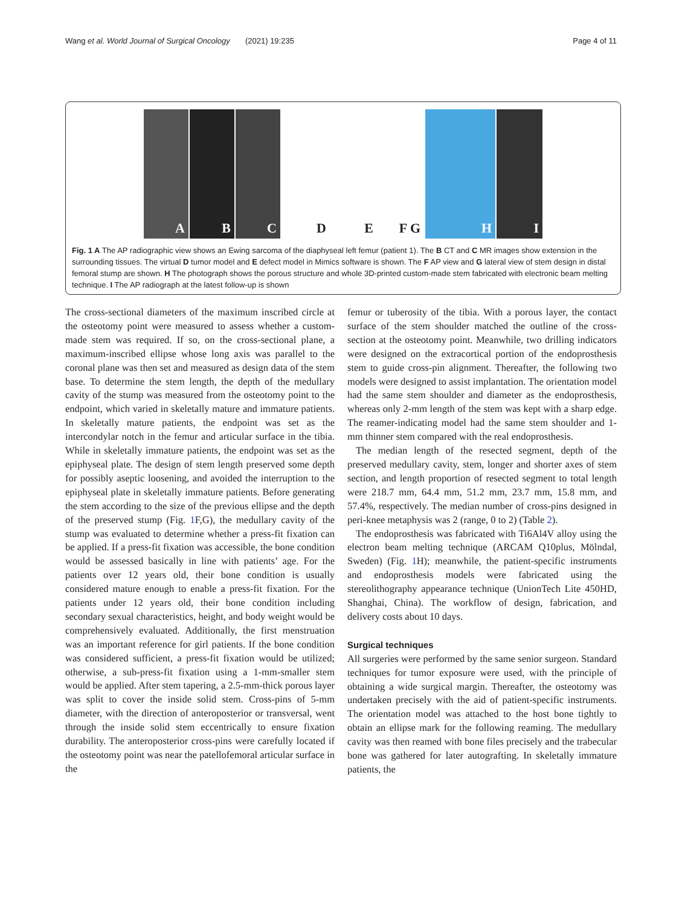Wang et al. World Journal of Surgical Oncology (2021) 19:235
Page 4 of 11
A
B
C
D
E
F G
H
I
Fig. 1 A The AP radiographic view shows an Ewing sarcoma of the diaphyseal left femur (patient 1). The B CT and C MR images show extension in the surrounding tissues. The virtual D tumor model and E defect model in Mimics software is shown. The F AP view and G lateral view of stem design in distal femoral stump are shown. H The photograph shows the porous structure and whole 3D-printed custom-made stem fabricated with electronic beam melting technique. I The AP radiograph at the latest follow-up is shown
The cross-sectional diameters of the maximum inscribed circle at the osteotomy point were measured to assess whether a custom-made stem was required. If so, on the cross-sectional plane, a maximum-inscribed ellipse whose long axis was parallel to the coronal plane was then set and measured as design data of the stem base. To determine the stem length, the depth of the medullary cavity of the stump was measured from the osteotomy point to the endpoint, which varied in skeletally mature and immature patients. In skeletally mature patients, the endpoint was set as the intercondylar notch in the femur and articular surface in the tibia. While in skeletally immature patients, the endpoint was set as the epiphyseal plate. The design of stem length preserved some depth for possibly aseptic loosening, and avoided the interruption to the epiphyseal plate in skeletally immature patients. Before generating the stem according to the size of the previous ellipse and the depth of the preserved stump (Fig. 1 F,G), the medullary cavity of the stump was evaluated to determine whether a press-fit fixation can be applied. If a press-fit fixation was accessible, the bone condition would be assessed basically in line with patients’ age. For the patients over 12 years old, their bone condition is usually considered mature enough to enable a press-fit fixation. For the patients under 12 years old, their bone condition including secondary sexual characteristics, height, and body weight would be comprehensively evaluated. Additionally, the first menstruation was an important reference for girl patients. If the bone condition was considered sufficient, a press-fit fixation would be utilized; otherwise, a sub-press-fit fixation using a 1-mm-smaller stem would be applied. After stem tapering, a 2.5-mm-thick porous layer was split to cover the inside solid stem. Cross-pins of 5-mm diameter, with the direction of anteroposterior or transversal, went through the inside solid stem eccentrically to ensure fixation durability. The anteroposterior cross-pins were carefully located if the osteotomy point was near the patellofemoral articular surface in the
femur or tuberosity of the tibia. With a porous layer, the contact surface of the stem shoulder matched the outline of the cross-section at the osteotomy point. Meanwhile, two drilling indicators were designed on the extracortical portion of the endoprosthesis stem to guide cross-pin alignment. Thereafter, the following two models were designed to assist implantation. The orientation model had the same stem shoulder and diameter as the endoprosthesis, whereas only 2-mm length of the stem was kept with a sharp edge. The reamer-indicating model had the same stem shoulder and 1-mm thinner stem compared with the real endoprosthesis.
The median length of the resected segment, depth of the preserved medullary cavity, stem, longer and shorter axes of stem section, and length proportion of resected segment to total length were 218.7 mm, 64.4 mm, 51.2 mm, 23.7 mm, 15.8 mm, and 57.4%, respectively. The median number of cross-pins designed in peri-knee metaphysis was 2 (range, 0 to 2) (Table 2).
The endoprosthesis was fabricated with Ti6Al4V alloy using the electron beam melting technique (ARCAM Q10plus, Mölndal, Sweden) (Fig. 1 H); meanwhile, the patient-specific instruments and endoprosthesis models were fabricated using the stereolithography appearance technique (UnionTech Lite 450HD, Shanghai, China). The workflow of design, fabrication, and delivery costs about 10 days.
Surgical techniques
All surgeries were performed by the same senior surgeon. Standard techniques for tumor exposure were used, with the principle of obtaining a wide surgical margin. Thereafter, the osteotomy was undertaken precisely with the aid of patient-specific instruments. The orientation model was attached to the host bone tightly to obtain an ellipse mark for the following reaming. The medullary cavity was then reamed with bone files precisely and the trabecular bone was gathered for later autografting. In skeletally immature patients, the